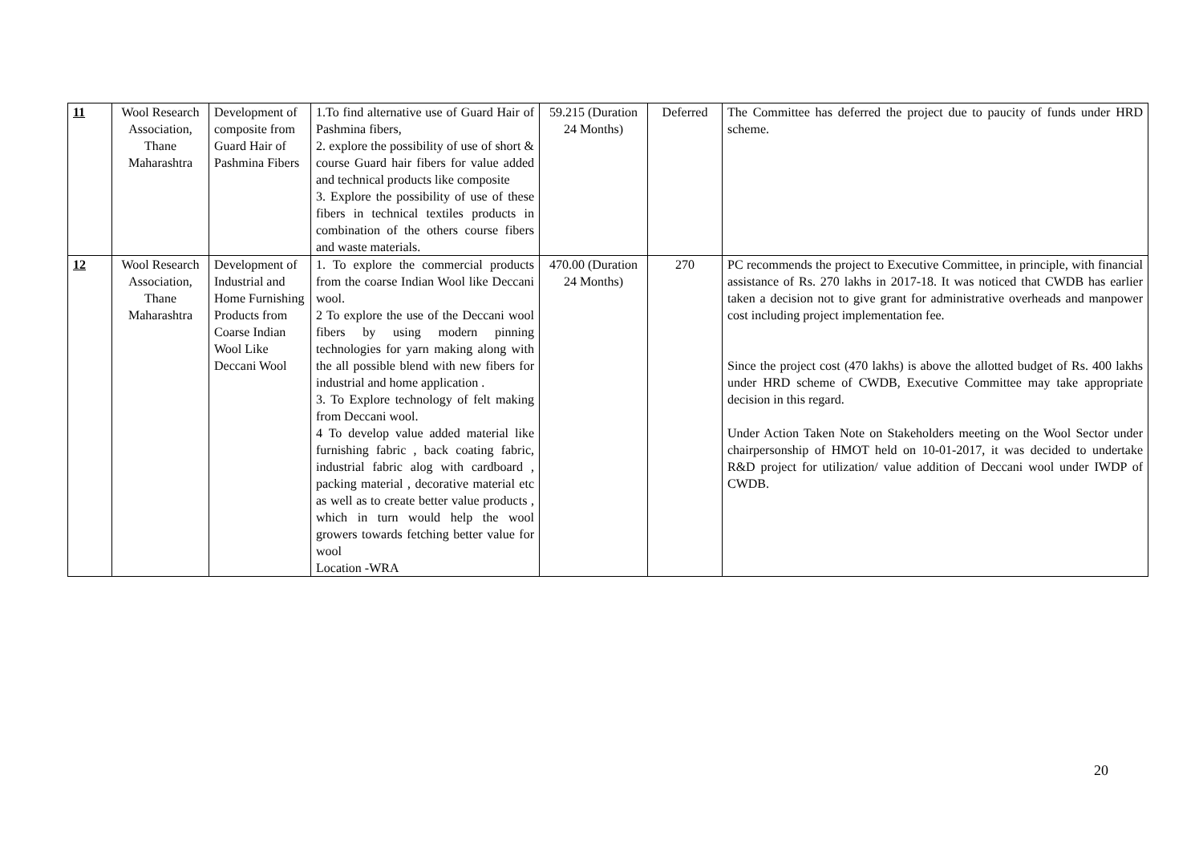| 11 | Wool Research Association, Thane Maharashtra | Development of composite from Guard Hair of Pashmina Fibers | 1.To find alternative use of Guard Hair of Pashmina fibers, 2. explore the possibility of use of short & course Guard hair fibers for value added and technical products like composite 3. Explore the possibility of use of these fibers in technical textiles products in combination of the others course fibers and waste materials. | 59.215 (Duration 24 Months) | Deferred | The Committee has deferred the project due to paucity of funds under HRD scheme. |
| 12 | Wool Research Association, Thane Maharashtra | Development of Industrial and Home Furnishing Products from Coarse Indian Wool Like Deccani Wool | 1. To explore the commercial products from the coarse Indian Wool like Deccani wool. 2 To explore the use of the Deccani wool fibers by using modern pinning technologies for yarn making along with the all possible blend with new fibers for industrial and home application . 3. To Explore technology of felt making from Deccani wool. 4 To develop value added material like furnishing fabric , back coating fabric, industrial fabric alog with cardboard , packing material , decorative material etc as well as to create better value products , which in turn would help the wool growers towards fetching better value for wool Location -WRA | 470.00 (Duration 24 Months) | 270 | PC recommends the project to Executive Committee, in principle, with financial assistance of Rs. 270 lakhs in 2017-18. It was noticed that CWDB has earlier taken a decision not to give grant for administrative overheads and manpower cost including project implementation fee. Since the project cost (470 lakhs) is above the allotted budget of Rs. 400 lakhs under HRD scheme of CWDB, Executive Committee may take appropriate decision in this regard. Under Action Taken Note on Stakeholders meeting on the Wool Sector under chairpersonship of HMOT held on 10-01-2017, it was decided to undertake R&D project for utilization/ value addition of Deccani wool under IWDP of CWDB. |
20